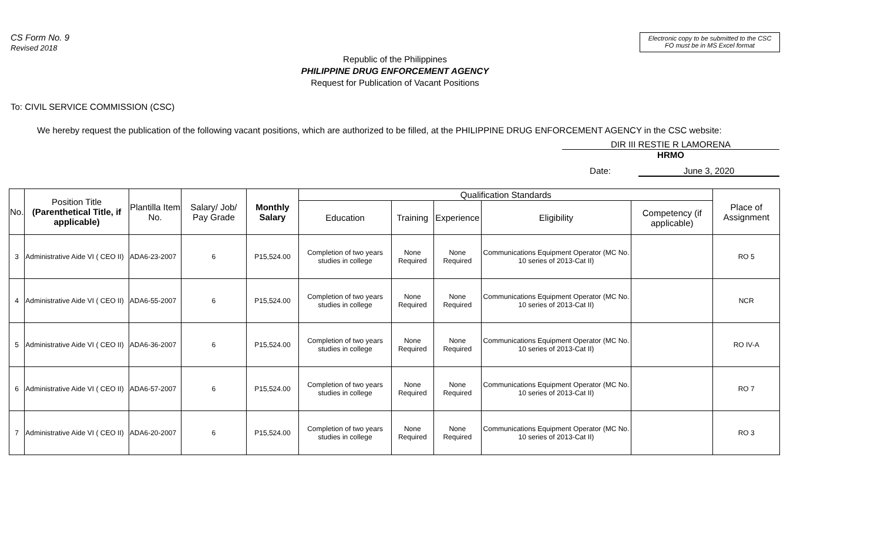CS Form No. 9
Revised 2018
Electronic copy to be submitted to the CSC FO must be in MS Excel format
Republic of the Philippines
PHILIPPINE DRUG ENFORCEMENT AGENCY
Request for Publication of Vacant Positions
To: CIVIL SERVICE COMMISSION (CSC)
We hereby request the publication of the following vacant positions, which are authorized to be filled, at the PHILIPPINE DRUG ENFORCEMENT AGENCY in the CSC website:
DIR III RESTIE R LAMORENA
HRMO
Date: June 3, 2020
| No. | Position Title (Parenthetical Title, if applicable) | Plantilla Item No. | Salary/ Job/ Pay Grade | Monthly Salary | Qualification Standards | | | | | Place of Assignment |
| --- | --- | --- | --- | --- | --- | --- | --- | --- | --- | --- |
| | | | | | Education | Training | Experience | Eligibility | Competency (if applicable) | |
| 3 | Administrative Aide VI ( CEO II) | ADA6-23-2007 | 6 | P15,524.00 | Completion of two years studies in college | None Required | None Required | Communications Equipment Operator (MC No. 10 series of 2013-Cat II) | | RO 5 |
| 4 | Administrative Aide VI ( CEO II) | ADA6-55-2007 | 6 | P15,524.00 | Completion of two years studies in college | None Required | None Required | Communications Equipment Operator (MC No. 10 series of 2013-Cat II) | | NCR |
| 5 | Administrative Aide VI ( CEO II) | ADA6-36-2007 | 6 | P15,524.00 | Completion of two years studies in college | None Required | None Required | Communications Equipment Operator (MC No. 10 series of 2013-Cat II) | | RO IV-A |
| 6 | Administrative Aide VI ( CEO II) | ADA6-57-2007 | 6 | P15,524.00 | Completion of two years studies in college | None Required | None Required | Communications Equipment Operator (MC No. 10 series of 2013-Cat II) | | RO 7 |
| 7 | Administrative Aide VI ( CEO II) | ADA6-20-2007 | 6 | P15,524.00 | Completion of two years studies in college | None Required | None Required | Communications Equipment Operator (MC No. 10 series of 2013-Cat II) | | RO 3 |